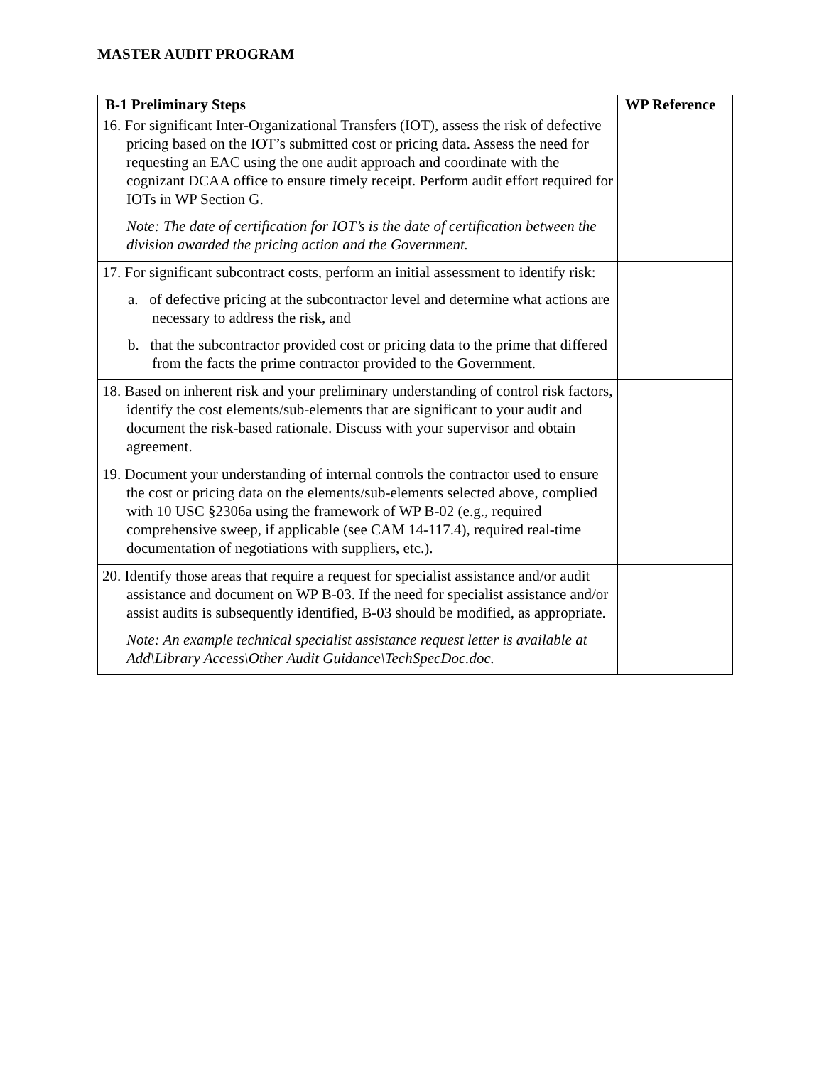MASTER AUDIT PROGRAM
| B-1 Preliminary Steps | WP Reference |
| --- | --- |
| 16. For significant Inter-Organizational Transfers (IOT), assess the risk of defective pricing based on the IOT’s submitted cost or pricing data. Assess the need for requesting an EAC using the one audit approach and coordinate with the cognizant DCAA office to ensure timely receipt. Perform audit effort required for IOTs in WP Section G. Note: The date of certification for IOT’s is the date of certification between the division awarded the pricing action and the Government. | |
| 17. For significant subcontract costs, perform an initial assessment to identify risk: a. of defective pricing at the subcontractor level and determine what actions are necessary to address the risk, and b. that the subcontractor provided cost or pricing data to the prime that differed from the facts the prime contractor provided to the Government. | |
| 18. Based on inherent risk and your preliminary understanding of control risk factors, identify the cost elements/sub-elements that are significant to your audit and document the risk-based rationale. Discuss with your supervisor and obtain agreement. | |
| 19. Document your understanding of internal controls the contractor used to ensure the cost or pricing data on the elements/sub-elements selected above, complied with 10 USC §2306a using the framework of WP B-02 (e.g., required comprehensive sweep, if applicable (see CAM 14-117.4), required real-time documentation of negotiations with suppliers, etc.). | |
| 20. Identify those areas that require a request for specialist assistance and/or audit assistance and document on WP B-03. If the need for specialist assistance and/or assist audits is subsequently identified, B-03 should be modified, as appropriate. Note: An example technical specialist assistance request letter is available at Add\Library Access\Other Audit Guidance\TechSpecDoc.doc. | |